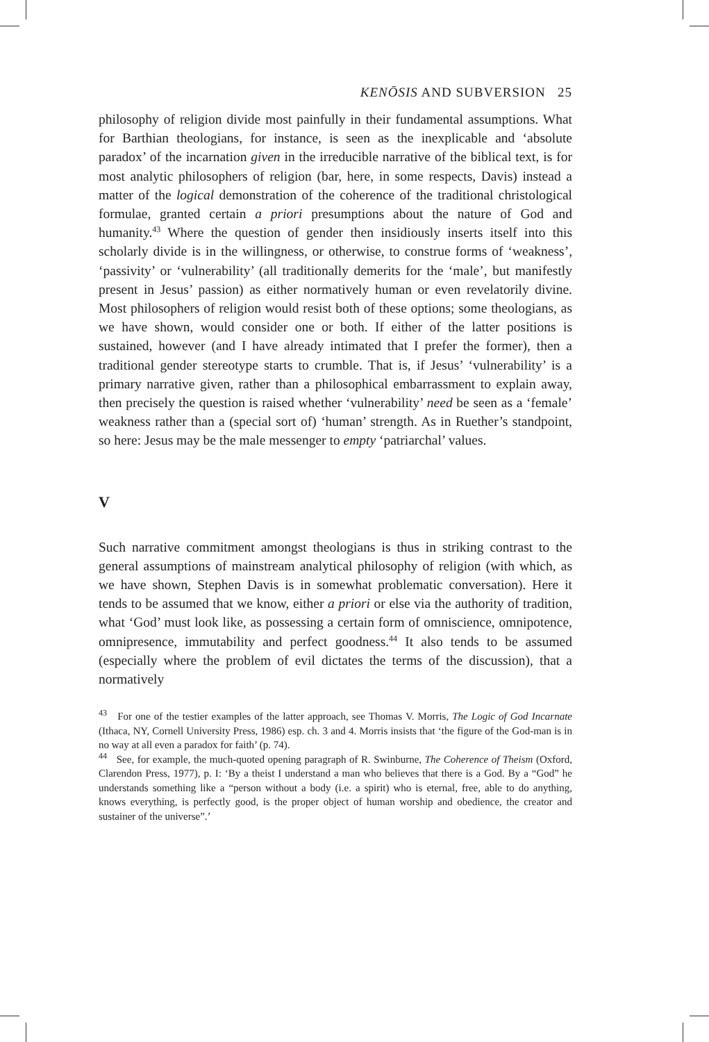KENŌSIS AND SUBVERSION 25
philosophy of religion divide most painfully in their fundamental assumptions. What for Barthian theologians, for instance, is seen as the inexplicable and ‘absolute paradox’ of the incarnation given in the irreducible narrative of the biblical text, is for most analytic philosophers of religion (bar, here, in some respects, Davis) instead a matter of the logical demonstration of the coherence of the traditional christological formulae, granted certain a priori presumptions about the nature of God and humanity.<sup>43</sup> Where the question of gender then insidiously inserts itself into this scholarly divide is in the willingness, or otherwise, to construe forms of ‘weakness’, ‘passivity’ or ‘vulnerability’ (all traditionally demerits for the ‘male’, but manifestly present in Jesus’ passion) as either normatively human or even revelatorily divine. Most philosophers of religion would resist both of these options; some theologians, as we have shown, would consider one or both. If either of the latter positions is sustained, however (and I have already intimated that I prefer the former), then a traditional gender stereotype starts to crumble. That is, if Jesus’ ‘vulnerability’ is a primary narrative given, rather than a philosophical embarrassment to explain away, then precisely the question is raised whether ‘vulnerability’ need be seen as a ‘female’ weakness rather than a (special sort of) ‘human’ strength. As in Ruether’s standpoint, so here: Jesus may be the male messenger to empty ‘patriarchal’ values.
V
Such narrative commitment amongst theologians is thus in striking contrast to the general assumptions of mainstream analytical philosophy of religion (with which, as we have shown, Stephen Davis is in somewhat problematic conversation). Here it tends to be assumed that we know, either a priori or else via the authority of tradition, what ‘God’ must look like, as possessing a certain form of omniscience, omnipotence, omnipresence, immutability and perfect goodness.<sup>44</sup> It also tends to be assumed (especially where the problem of evil dictates the terms of the discussion), that a normatively
<sup>43</sup> For one of the testier examples of the latter approach, see Thomas V. Morris, The Logic of God Incarnate (Ithaca, NY, Cornell University Press, 1986) esp. ch. 3 and 4. Morris insists that ‘the figure of the God-man is in no way at all even a paradox for faith’ (p. 74).
<sup>44</sup> See, for example, the much-quoted opening paragraph of R. Swinburne, The Coherence of Theism (Oxford, Clarendon Press, 1977), p. I: ‘By a theist I understand a man who believes that there is a God. By a “God” he understands something like a “person without a body (i.e. a spirit) who is eternal, free, able to do anything, knows everything, is perfectly good, is the proper object of human worship and obedience, the creator and sustainer of the universe”.’